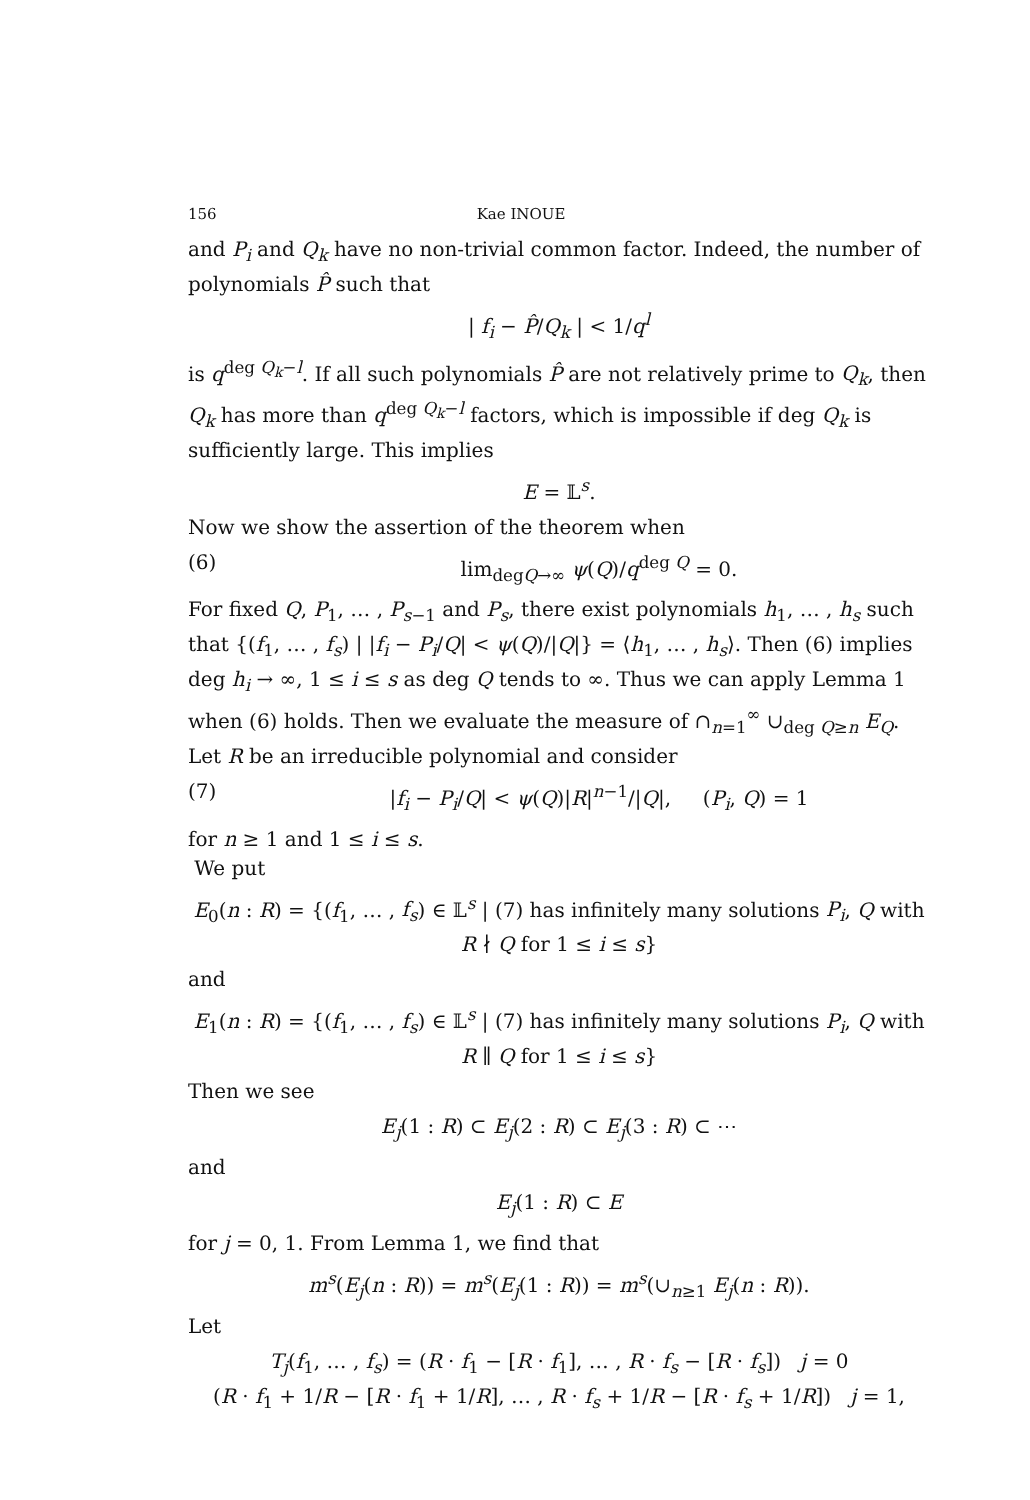156 Kae INOUE
and P<sub>i</sub> and Q<sub>k</sub> have no non-trivial common factor. Indeed, the number of polynomials P̂ such that
| f<sub>i</sub> − P̂/Q<sub>k</sub> | < 1/q<sup>l</sup>
is q<sup>deg Q<sub>k</sub>−l</sup>. If all such polynomials P̂ are not relatively prime to Q<sub>k</sub>, then Q<sub>k</sub> has more than q<sup>deg Q<sub>k</sub>−l</sup> factors, which is impossible if deg Q<sub>k</sub> is sufficiently large. This implies
E = 𝕃<sup>s</sup>.
Now we show the assertion of the theorem when
(6) lim<sub>degQ→∞</sub> ψ(Q)/q<sup>deg Q</sup> = 0.
For fixed Q, P<sub>1</sub>, … , P<sub>s−1</sub> and P<sub>s</sub>, there exist polynomials h<sub>1</sub>, … , h<sub>s</sub> such that {(f<sub>1</sub>, … , f<sub>s</sub>) | |f<sub>i</sub> − P<sub>i</sub>/Q| < ψ(Q)/|Q|} = ⟨h<sub>1</sub>, … , h<sub>s</sub>⟩. Then (6) implies deg h<sub>i</sub> → ∞, 1 ≤ i ≤ s as deg Q tends to ∞. Thus we can apply Lemma 1 when (6) holds. Then we evaluate the measure of ∩<sub>n=1</sub><sup>∞</sup> ∪<sub>deg Q≥n</sub> E<sub>Q</sub>. Let R be an irreducible polynomial and consider
(7) |f<sub>i</sub> − P<sub>i</sub>/Q| < ψ(Q)|R|<sup>n−1</sup>/|Q|, (P<sub>i</sub>, Q) = 1
for n ≥ 1 and 1 ≤ i ≤ s.
We put
E<sub>0</sub>(n : R) = {(f<sub>1</sub>, … , f<sub>s</sub>) ∈ 𝕃<sup>s</sup> | (7) has infinitely many solutions P<sub>i</sub>, Q with R ∤ Q for 1 ≤ i ≤ s}
and
E<sub>1</sub>(n : R) = {(f<sub>1</sub>, … , f<sub>s</sub>) ∈ 𝕃<sup>s</sup> | (7) has infinitely many solutions P<sub>i</sub>, Q with R ∥ Q for 1 ≤ i ≤ s}
Then we see
E<sub>j</sub>(1 : R) ⊂ E<sub>j</sub>(2 : R) ⊂ E<sub>j</sub>(3 : R) ⊂ ⋯
and
E<sub>j</sub>(1 : R) ⊂ E
for j = 0, 1. From Lemma 1, we find that
m<sup>s</sup>(E<sub>j</sub>(n : R)) = m<sup>s</sup>(E<sub>j</sub>(1 : R)) = m<sup>s</sup>(∪<sub>n≥1</sub> E<sub>j</sub>(n : R)).
Let
T<sub>j</sub>(f<sub>1</sub>, … , f<sub>s</sub>) = (R · f<sub>1</sub> − [R · f<sub>1</sub>], … , R · f<sub>s</sub> − [R · f<sub>s</sub>]) j = 0
(R · f<sub>1</sub> + 1/R − [R · f<sub>1</sub> + 1/R], … , R · f<sub>s</sub> + 1/R − [R · f<sub>s</sub> + 1/R]) j = 1,